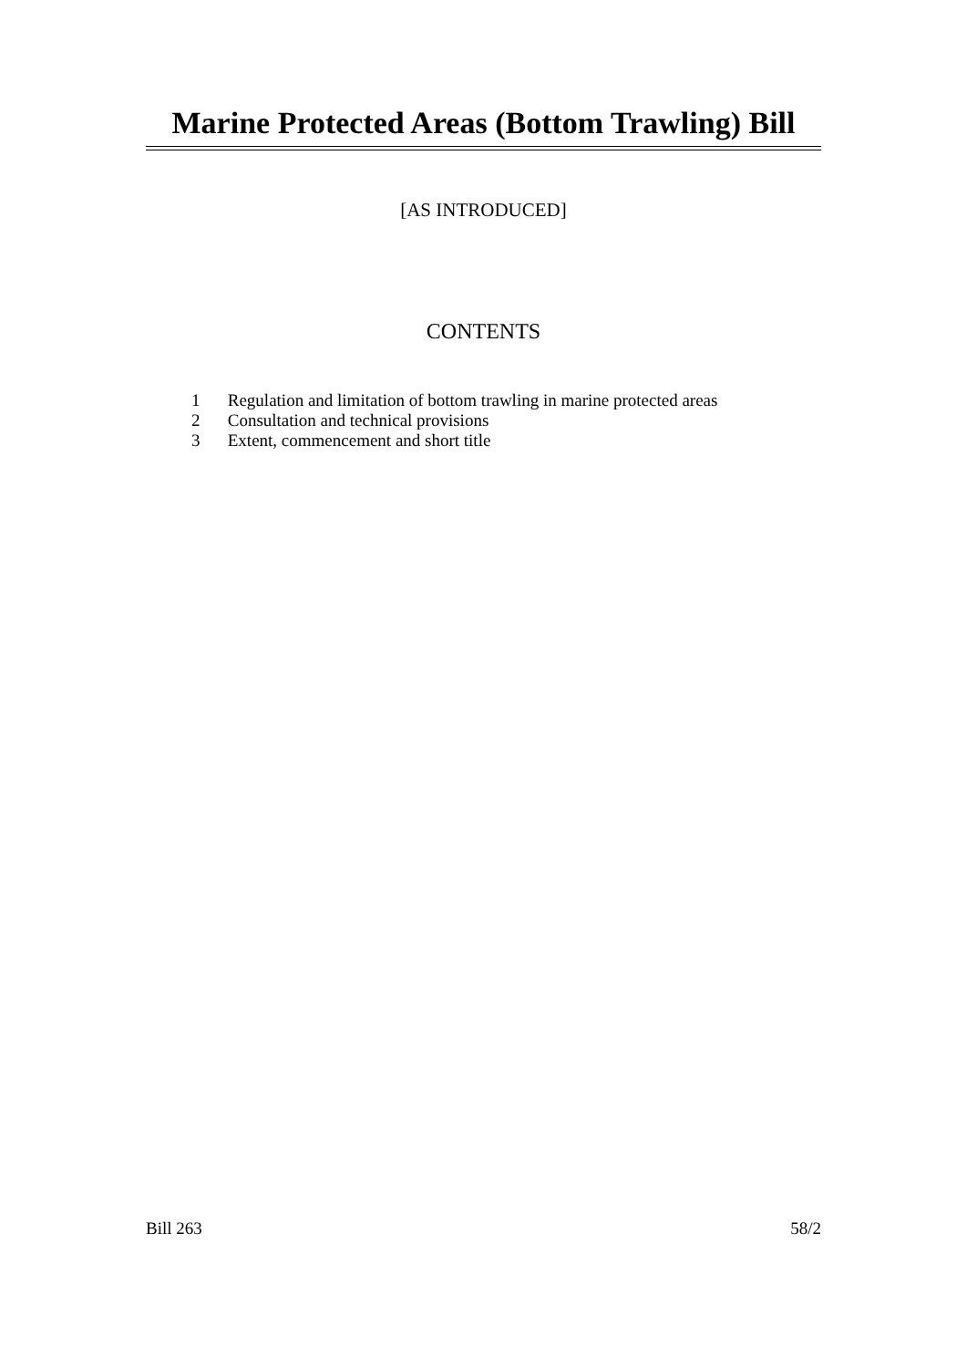Marine Protected Areas (Bottom Trawling) Bill
[AS INTRODUCED]
CONTENTS
1 Regulation and limitation of bottom trawling in marine protected areas
2 Consultation and technical provisions
3 Extent, commencement and short title
Bill 263 58/2